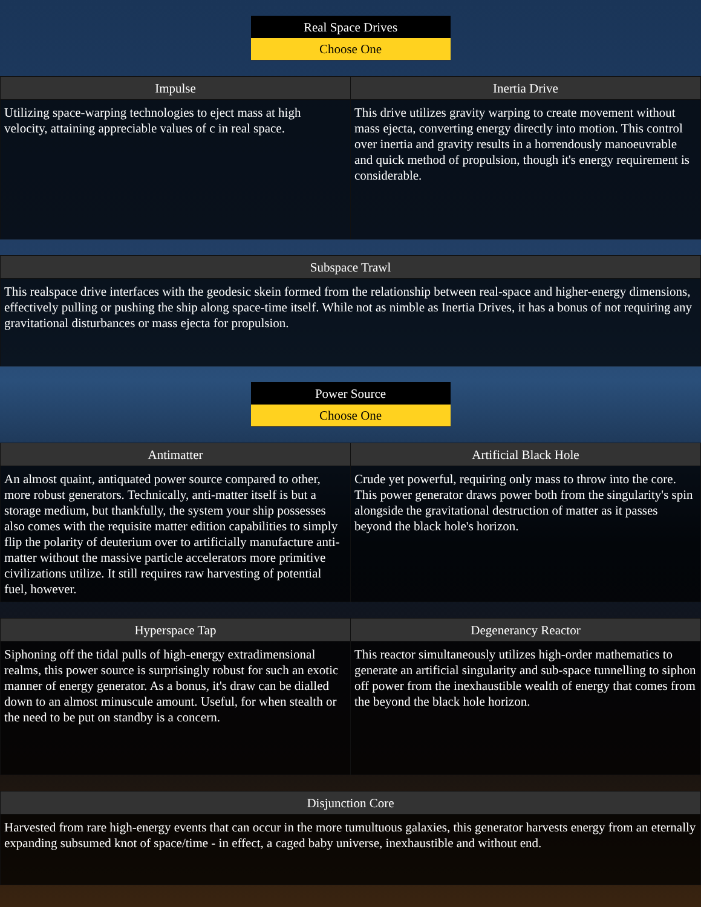Real Space Drives
Choose One
| Impulse | Inertia Drive |
| --- | --- |
| Utilizing space-warping technologies to eject mass at high velocity, attaining appreciable values of c in real space. | This drive utilizes gravity warping to create movement without mass ejecta, converting energy directly into motion. This control over inertia and gravity results in a horrendously manoeuvrable and quick method of propulsion, though it's energy requirement is considerable. |
| Subspace Trawl |
| --- |
| This realspace drive interfaces with the geodesic skein formed from the relationship between real-space and higher-energy dimensions, effectively pulling or pushing the ship along space-time itself. While not as nimble as Inertia Drives, it has a bonus of not requiring any gravitational disturbances or mass ejecta for propulsion. |
Power Source
Choose One
| Antimatter | Artificial Black Hole |
| --- | --- |
| An almost quaint, antiquated power source compared to other, more robust generators. Technically, anti-matter itself is but a storage medium, but thankfully, the system your ship possesses also comes with the requisite matter edition capabilities to simply flip the polarity of deuterium over to artificially manufacture anti-matter without the massive particle accelerators more primitive civilizations utilize. It still requires raw harvesting of potential fuel, however. | Crude yet powerful, requiring only mass to throw into the core. This power generator draws power both from the singularity's spin alongside the gravitational destruction of matter as it passes beyond the black hole's horizon. |
| Hyperspace Tap | Degenerancy Reactor |
| --- | --- |
| Siphoning off the tidal pulls of high-energy extradimensional realms, this power source is surprisingly robust for such an exotic manner of energy generator. As a bonus, it's draw can be dialled down to an almost minuscule amount. Useful, for when stealth or the need to be put on standby is a concern. | This reactor simultaneously utilizes high-order mathematics to generate an artificial singularity and sub-space tunnelling to siphon off power from the inexhaustible wealth of energy that comes from the beyond the black hole horizon. |
| Disjunction Core |
| --- |
| Harvested from rare high-energy events that can occur in the more tumultuous galaxies, this generator harvests energy from an eternally expanding subsumed knot of space/time - in effect, a caged baby universe, inexhaustible and without end. |